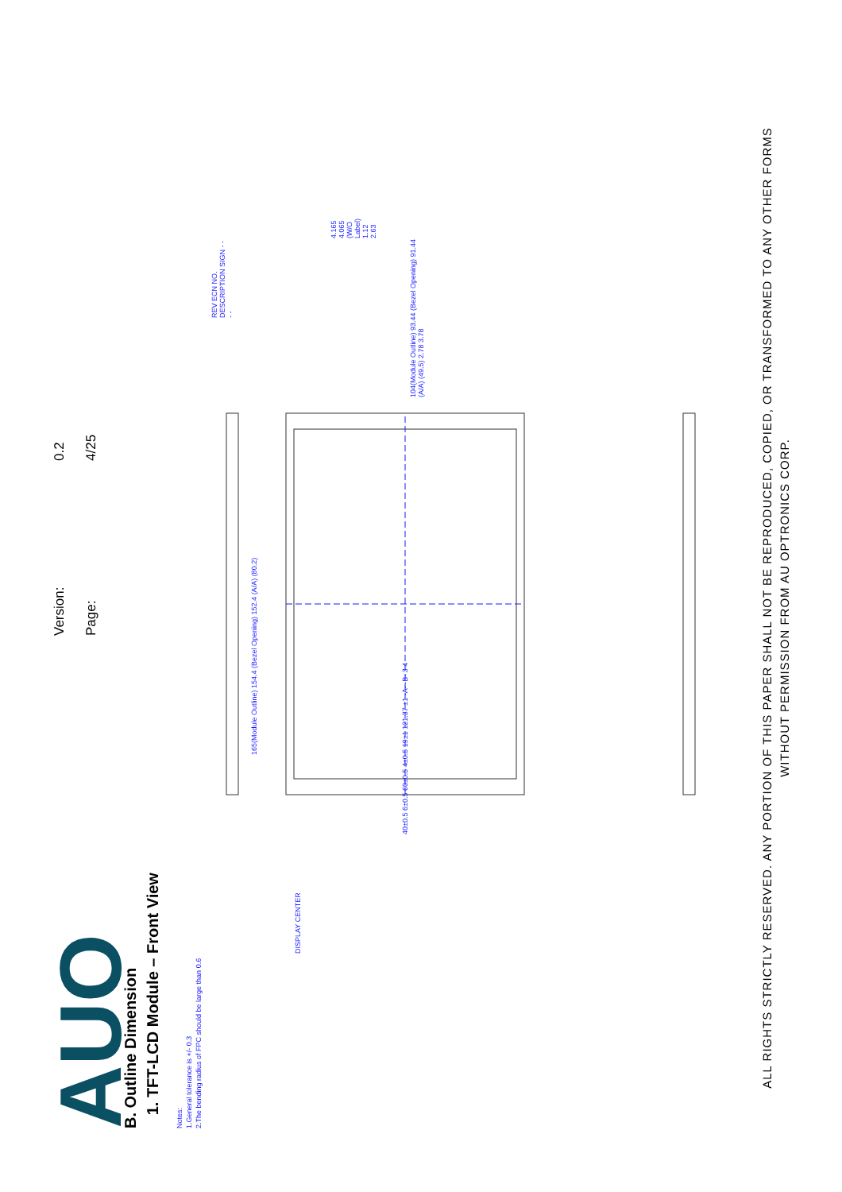AUO
Version: 0.2
Page: 4/25
B. Outline Dimension
1. TFT-LCD Module – Front View
Notes:
1.General tolerance is +/- 0.3
2.The bending radius of FPC should be large than 0.6
165(Module Outline) 154.4 (Bezel Opening) 152.4 (A/A) (80.2)
104(Module Outline) 93.44 (Bezel Opening) 91.44 (A/A) (49.5) 2.78 3.78
40±0.5 6±0.5 60±0.5 4±0.5 19±1 121.37 ±1 -A- -B- 3 4
DISPLAY CENTER
4.165 4.065 (W/O Label) 1.12 2.63
REV ECN NO. DESCRIPTION SIGN - - - -
ALL RIGHTS STRICTLY RESERVED. ANY PORTION OF THIS PAPER SHALL NOT BE REPRODUCED, COPIED, OR TRANSFORMED TO ANY OTHER FORMS
WITHOUT PERMISSION FROM AU OPTRONICS CORP.